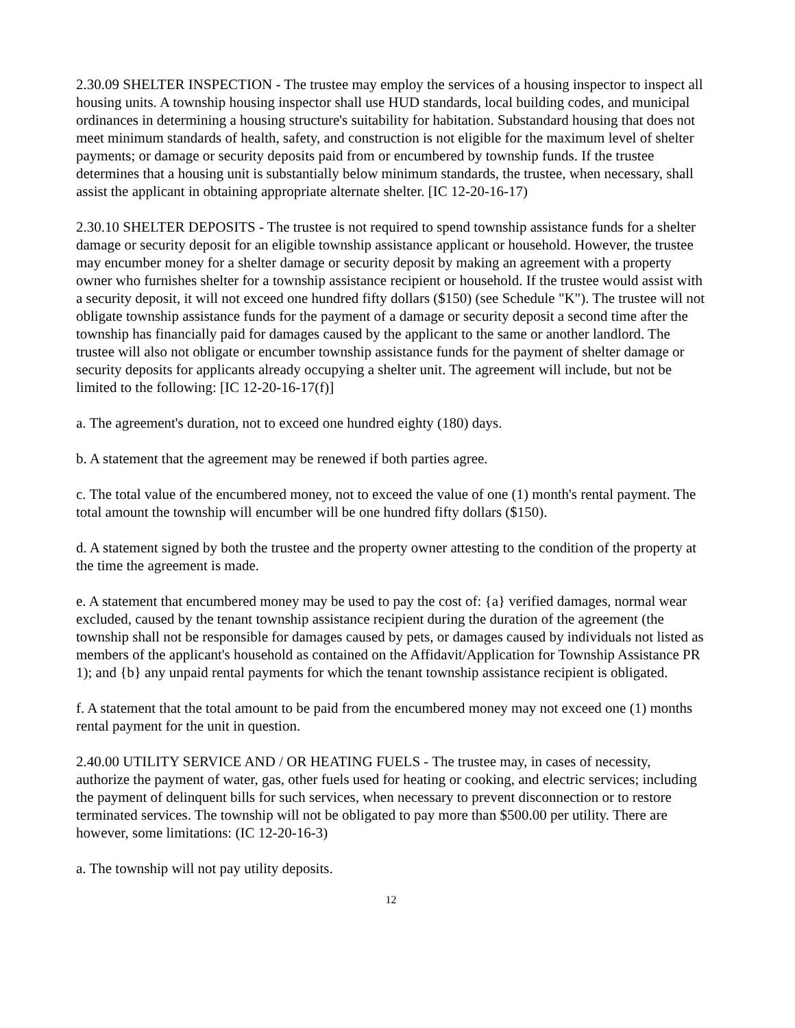2.30.09 SHELTER INSPECTION - The trustee may employ the services of a housing inspector to inspect all housing units. A township housing inspector shall use HUD standards, local building codes, and municipal ordinances in determining a housing structure's suitability for habitation. Substandard housing that does not meet minimum standards of health, safety, and construction is not eligible for the maximum level of shelter payments; or damage or security deposits paid from or encumbered by township funds. If the trustee determines that a housing unit is substantially below minimum standards, the trustee, when necessary, shall assist the applicant in obtaining appropriate alternate shelter. [IC 12-20-16-17)
2.30.10 SHELTER DEPOSITS - The trustee is not required to spend township assistance funds for a shelter damage or security deposit for an eligible township assistance applicant or household. However, the trustee may encumber money for a shelter damage or security deposit by making an agreement with a property owner who furnishes shelter for a township assistance recipient or household. If the trustee would assist with a security deposit, it will not exceed one hundred fifty dollars ($150) (see Schedule "K"). The trustee will not obligate township assistance funds for the payment of a damage or security deposit a second time after the township has financially paid for damages caused by the applicant to the same or another landlord. The trustee will also not obligate or encumber township assistance funds for the payment of shelter damage or security deposits for applicants already occupying a shelter unit. The agreement will include, but not be limited to the following: [IC 12-20-16-17(f)]
a. The agreement's duration, not to exceed one hundred eighty (180) days.
b. A statement that the agreement may be renewed if both parties agree.
c. The total value of the encumbered money, not to exceed the value of one (1) month's rental payment. The total amount the township will encumber will be one hundred fifty dollars ($150).
d. A statement signed by both the trustee and the property owner attesting to the condition of the property at the time the agreement is made.
e. A statement that encumbered money may be used to pay the cost of: {a} verified damages, normal wear excluded, caused by the tenant township assistance recipient during the duration of the agreement (the township shall not be responsible for damages caused by pets, or damages caused by individuals not listed as members of the applicant's household as contained on the Affidavit/Application for Township Assistance PR 1); and {b} any unpaid rental payments for which the tenant township assistance recipient is obligated.
f. A statement that the total amount to be paid from the encumbered money may not exceed one (1) months rental payment for the unit in question.
2.40.00 UTILITY SERVICE AND / OR HEATING FUELS - The trustee may, in cases of necessity, authorize the payment of water, gas, other fuels used for heating or cooking, and electric services; including the payment of delinquent bills for such services, when necessary to prevent disconnection or to restore terminated services. The township will not be obligated to pay more than $500.00 per utility. There are however, some limitations: (IC 12-20-16-3)
a. The township will not pay utility deposits.
12